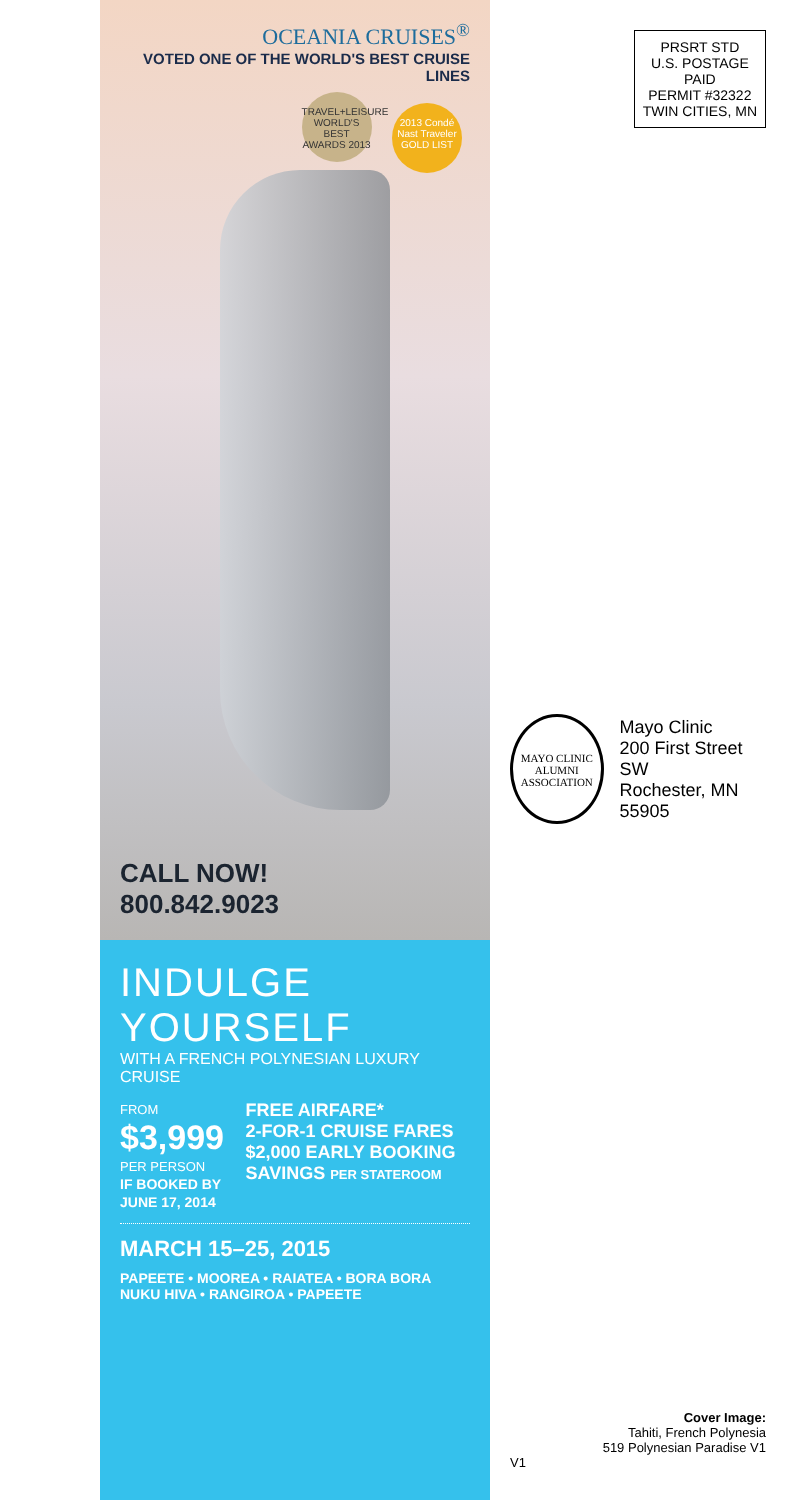OCEANIA CRUISES<sup>®</sup>
VOTED ONE OF THE WORLD'S BEST CRUISE LINES
TRAVEL+LEISURE WORLD'S BEST AWARDS 2013 2013 Condé Nast Traveler GOLD LIST
CALL NOW!
800.842.9023
INDULGE YOURSELF
WITH A FRENCH POLYNESIAN LUXURY CRUISE
FROM $3,999
PER PERSON
IF BOOKED BY JUNE 17, 2014
FREE AIRFARE*
2-FOR-1 CRUISE FARES
$2,000 EARLY BOOKING SAVINGS PER STATEROOM
MARCH 15–25, 2015
PAPEETE • MOOREA • RAIATEA • BORA BORA
NUKU HIVA • RANGIROA • PAPEETE
PRSRT STD
U.S. POSTAGE
PAID
PERMIT #32322
TWIN CITIES, MN
MAYO CLINIC
ALUMNI ASSOCIATION
Mayo Clinic
200 First Street SW
Rochester, MN 55905
Cover Image:
Tahiti, French Polynesia
519 Polynesian Paradise V1
V1